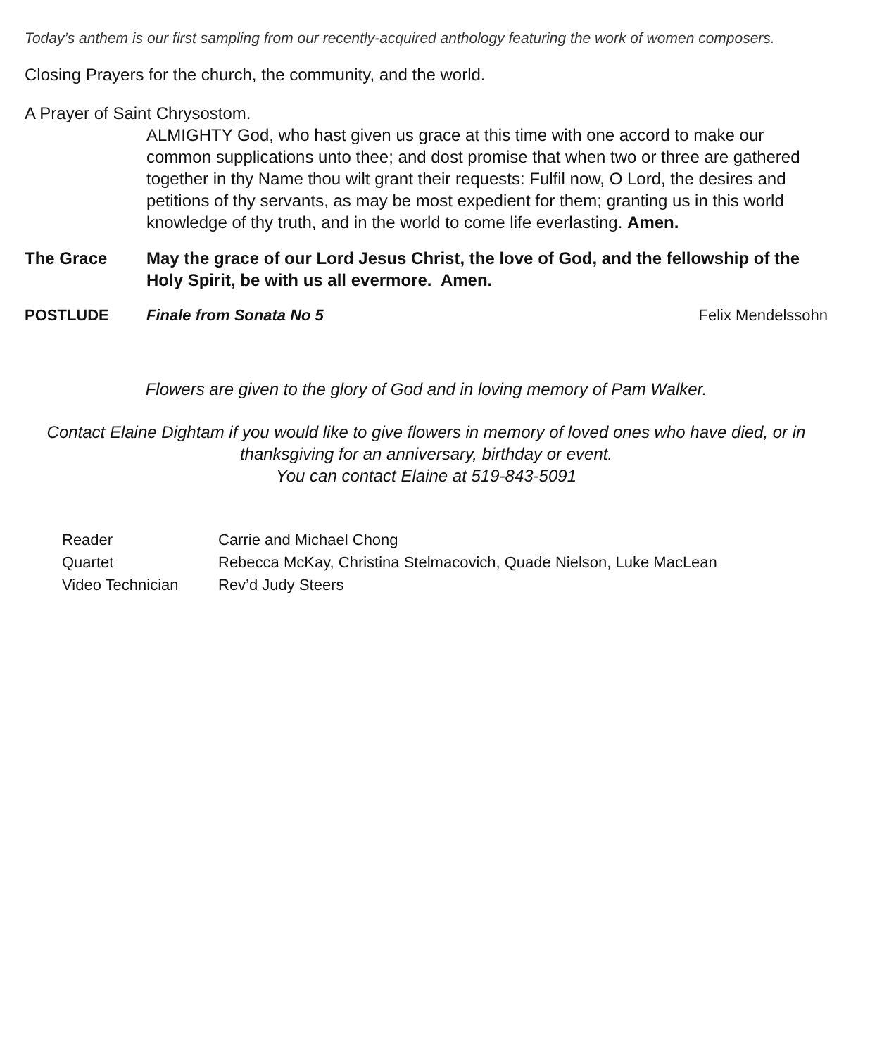Today’s anthem is our first sampling from our recently-acquired anthology featuring the work of women composers.
Closing Prayers for the church, the community, and the world.
A Prayer of Saint Chrysostom.
ALMIGHTY God, who hast given us grace at this time with one accord to make our common supplications unto thee; and dost promise that when two or three are gathered together in thy Name thou wilt grant their requests: Fulfil now, O Lord, the desires and petitions of thy servants, as may be most expedient for them; granting us in this world knowledge of thy truth, and in the world to come life everlasting. Amen.
The Grace May the grace of our Lord Jesus Christ, the love of God, and the fellowship of the Holy Spirit, be with us all evermore. Amen.
POSTLUDE Finale from Sonata No 5 Felix Mendelssohn
Flowers are given to the glory of God and in loving memory of Pam Walker.
Contact Elaine Dightam if you would like to give flowers in memory of loved ones who have died, or in thanksgiving for an anniversary, birthday or event.
You can contact Elaine at 519-843-5091
| Reader | Carrie and Michael Chong |
| Quartet | Rebecca McKay, Christina Stelmacovich, Quade Nielson, Luke MacLean |
| Video Technician | Rev’d Judy Steers |